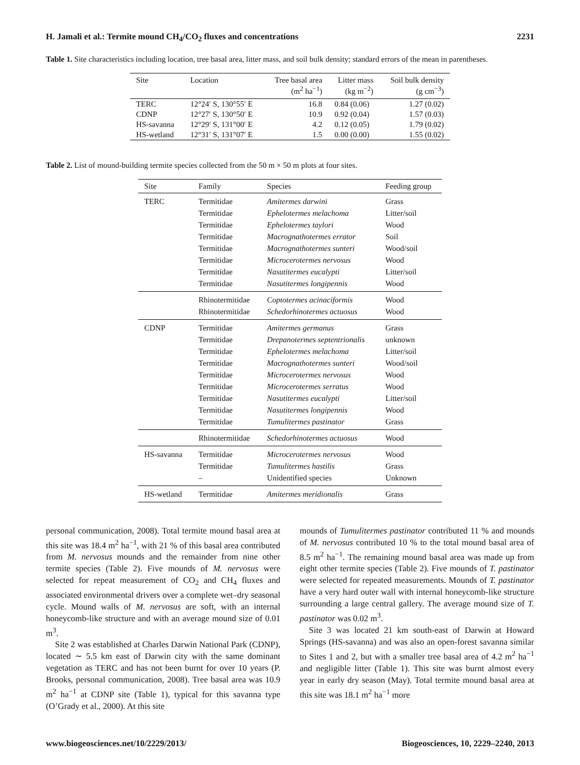H. Jamali et al.: Termite mound CH<sub>4</sub>/CO<sub>2</sub> fluxes and concentrations 2231
Table 1. Site characteristics including location, tree basal area, litter mass, and soil bulk density; standard errors of the mean in parentheses.
| Site | Location | Tree basal area (m<sup>2</sup> ha<sup>−1</sup>) | Litter mass (kg m<sup>−2</sup>) | Soil bulk density (g cm<sup>−3</sup>) |
| --- | --- | --- | --- | --- |
| TERC | 12°24′ S, 130°55′ E | 16.8 | 0.84 (0.06) | 1.27 (0.02) |
| CDNP | 12°27′ S, 130°50′ E | 10.9 | 0.92 (0.04) | 1.57 (0.03) |
| HS-savanna | 12°29′ S, 131°00′ E | 4.2 | 0.12 (0.05) | 1.79 (0.02) |
| HS-wetland | 12°31′ S, 131°07′ E | 1.5 | 0.00 (0.00) | 1.55 (0.02) |
Table 2. List of mound-building termite species collected from the 50 m × 50 m plots at four sites.
| Site | Family | Species | Feeding group |
| --- | --- | --- | --- |
| TERC | Termitidae | Amitermes darwini | Grass |
| | Termitidae | Ephelotermes melachoma | Litter/soil |
| | Termitidae | Ephelotermes taylori | Wood |
| | Termitidae | Macrognathotermes errator | Soil |
| | Termitidae | Macrognathotermes sunteri | Wood/soil |
| | Termitidae | Microcerotermes nervosus | Wood |
| | Termitidae | Nasutitermes eucalypti | Litter/soil |
| | Termitidae | Nasutitermes longipennis | Wood |
| | Rhinotermitidae | Coptotermes acinaciformis | Wood |
| | Rhinotermitidae | Schedorhinotermes actuosus | Wood |
| CDNP | Termitidae | Amitermes germanus | Grass |
| | Termitidae | Drepanotermes septentrionalis | unknown |
| | Termitidae | Ephelotermes melachoma | Litter/soil |
| | Termitidae | Macrognathotermes sunteri | Wood/soil |
| | Termitidae | Microcerotermes nervosus | Wood |
| | Termitidae | Microcerotermes serratus | Wood |
| | Termitidae | Nasutitermes eucalypti | Litter/soil |
| | Termitidae | Nasutitermes longipennis | Wood |
| | Termitidae | Tumulitermes pastinator | Grass |
| | Rhinotermitidae | Schedorhinotermes actuosus | Wood |
| HS-savanna | Termitidae | Microcerotermes nervosus | Wood |
| | Termitidae | Tumulitermes hastilis | Grass |
| | – | Unidentified species | Unknown |
| HS-wetland | Termitidae | Amitermes meridionalis | Grass |
personal communication, 2008). Total termite mound basal area at this site was 18.4 m<sup>2</sup> ha<sup>−1</sup>, with 21 % of this basal area contributed from M. nervosus mounds and the remainder from nine other termite species (Table 2). Five mounds of M. nervosus were selected for repeat measurement of CO<sub>2</sub> and CH<sub>4</sub> fluxes and associated environmental drivers over a complete wet–dry seasonal cycle. Mound walls of M. nervosus are soft, with an internal honeycomb-like structure and with an average mound size of 0.01 m<sup>3</sup>.
Site 2 was established at Charles Darwin National Park (CDNP), located ∼ 5.5 km east of Darwin city with the same dominant vegetation as TERC and has not been burnt for over 10 years (P. Brooks, personal communication, 2008). Tree basal area was 10.9 m<sup>2</sup> ha<sup>−1</sup> at CDNP site (Table 1), typical for this savanna type (O’Grady et al., 2000). At this site
mounds of Tumulitermes pastinator contributed 11 % and mounds of M. nervosus contributed 10 % to the total mound basal area of 8.5 m<sup>2</sup> ha<sup>−1</sup>. The remaining mound basal area was made up from eight other termite species (Table 2). Five mounds of T. pastinator were selected for repeated measurements. Mounds of T. pastinator have a very hard outer wall with internal honeycomb-like structure surrounding a large central gallery. The average mound size of T. pastinator was 0.02 m<sup>3</sup>.
Site 3 was located 21 km south-east of Darwin at Howard Springs (HS-savanna) and was also an open-forest savanna similar to Sites 1 and 2, but with a smaller tree basal area of 4.2 m<sup>2</sup> ha<sup>−1</sup> and negligible litter (Table 1). This site was burnt almost every year in early dry season (May). Total termite mound basal area at this site was 18.1 m<sup>2</sup> ha<sup>−1</sup> more
www.biogeosciences.net/10/2229/2013/ Biogeosciences, 10, 2229–2240, 2013